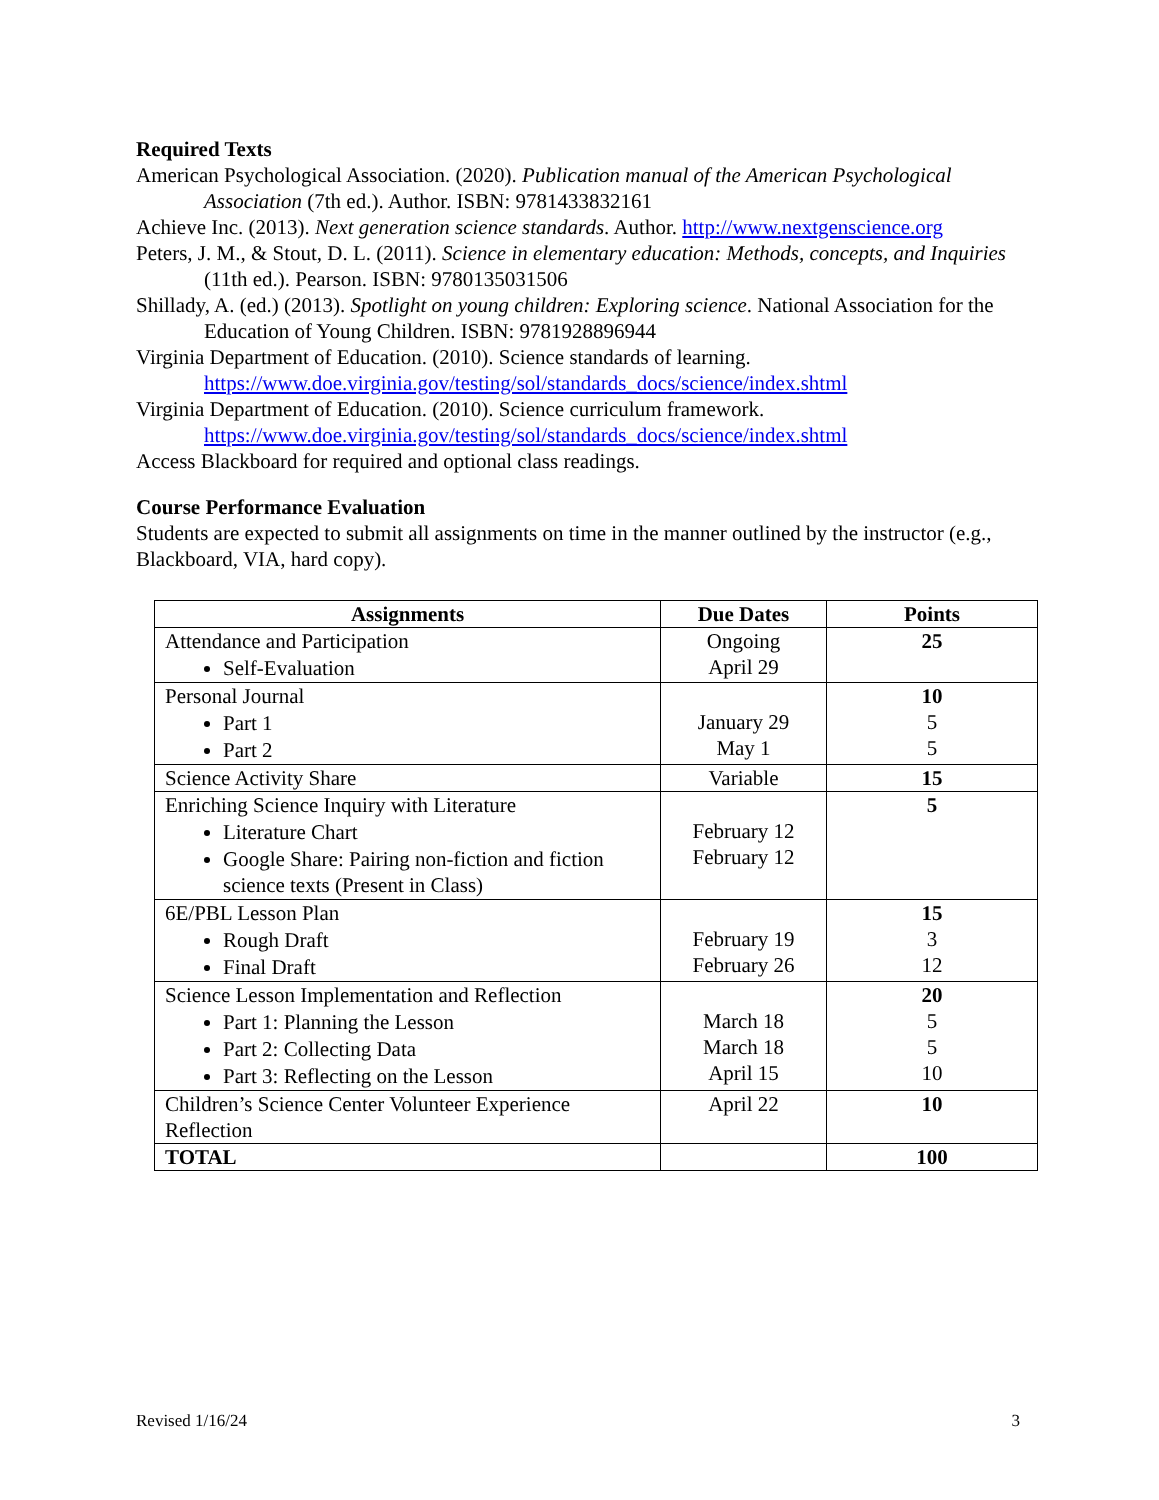Required Texts
American Psychological Association. (2020). Publication manual of the American Psychological Association (7th ed.). Author. ISBN: 9781433832161
Achieve Inc. (2013). Next generation science standards. Author. http://www.nextgenscience.org
Peters, J. M., & Stout, D. L. (2011). Science in elementary education: Methods, concepts, and Inquiries (11th ed.). Pearson. ISBN: 9780135031506
Shillady, A. (ed.) (2013). Spotlight on young children: Exploring science. National Association for the Education of Young Children. ISBN: 9781928896944
Virginia Department of Education. (2010). Science standards of learning. https://www.doe.virginia.gov/testing/sol/standards_docs/science/index.shtml
Virginia Department of Education. (2010). Science curriculum framework. https://www.doe.virginia.gov/testing/sol/standards_docs/science/index.shtml
Access Blackboard for required and optional class readings.
Course Performance Evaluation
Students are expected to submit all assignments on time in the manner outlined by the instructor (e.g., Blackboard, VIA, hard copy).
| Assignments | Due Dates | Points |
| --- | --- | --- |
| Attendance and Participation Self-Evaluation | Ongoing April 29 | 25 |
| Personal Journal Part 1 Part 2 | January 29 May 1 | 10 5 5 |
| Science Activity Share | Variable | 15 |
| Enriching Science Inquiry with Literature Literature Chart Google Share: Pairing non-fiction and fiction science texts (Present in Class) | February 12 February 12 | 5 |
| 6E/PBL Lesson Plan Rough Draft Final Draft | February 19 February 26 | 15 3 12 |
| Science Lesson Implementation and Reflection Part 1: Planning the Lesson Part 2: Collecting Data Part 3: Reflecting on the Lesson | March 18 March 18 April 15 | 20 5 5 10 |
| Children’s Science Center Volunteer Experience Reflection | April 22 | 10 |
| TOTAL | | 100 |
Revised 1/16/24 3